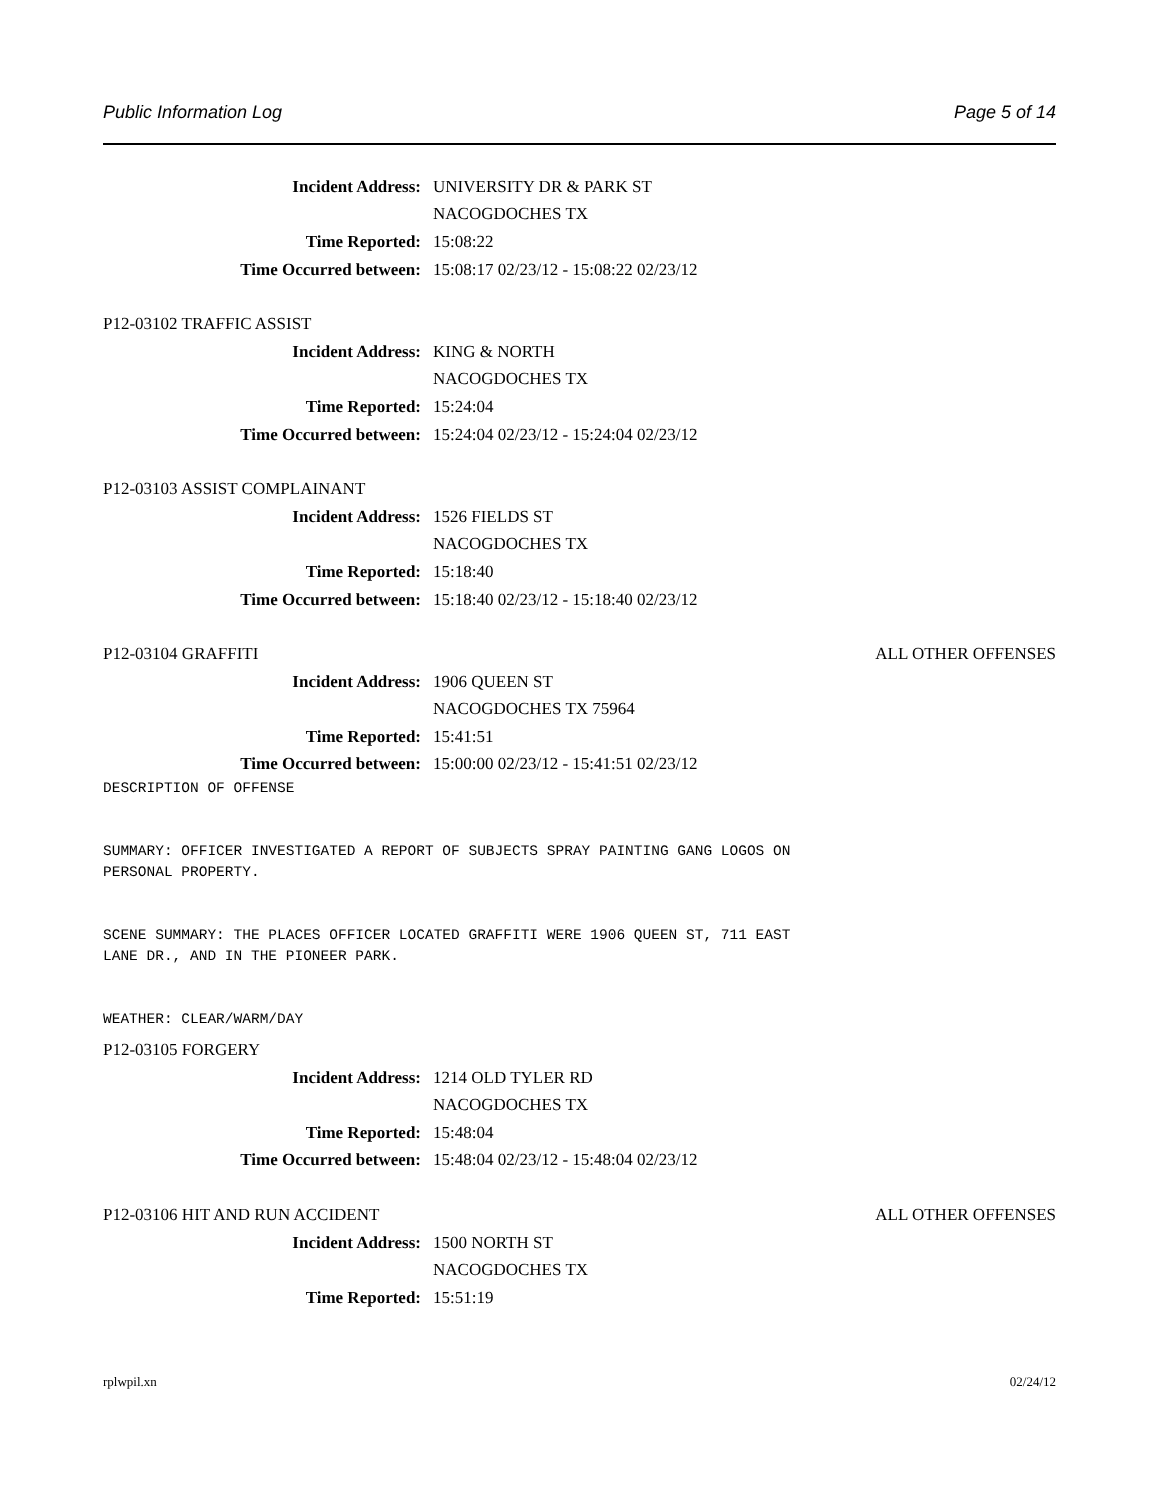Public Information Log Page 5 of 14
Incident Address: UNIVERSITY DR & PARK ST
NACOGDOCHES TX
Time Reported: 15:08:22
Time Occurred between: 15:08:17 02/23/12 - 15:08:22 02/23/12
P12-03102 TRAFFIC ASSIST
Incident Address: KING & NORTH
NACOGDOCHES TX
Time Reported: 15:24:04
Time Occurred between: 15:24:04 02/23/12 - 15:24:04 02/23/12
P12-03103 ASSIST COMPLAINANT
Incident Address: 1526 FIELDS ST
NACOGDOCHES TX
Time Reported: 15:18:40
Time Occurred between: 15:18:40 02/23/12 - 15:18:40 02/23/12
P12-03104 GRAFFITI ALL OTHER OFFENSES
Incident Address: 1906 QUEEN ST
NACOGDOCHES TX 75964
Time Reported: 15:41:51
Time Occurred between: 15:00:00 02/23/12 - 15:41:51 02/23/12
DESCRIPTION OF OFFENSE


SUMMARY: OFFICER INVESTIGATED A REPORT OF SUBJECTS SPRAY PAINTING GANG LOGOS ON
PERSONAL PROPERTY.


SCENE SUMMARY: THE PLACES OFFICER LOCATED GRAFFITI WERE 1906 QUEEN ST, 711 EAST
LANE DR., AND IN THE PIONEER PARK.


WEATHER: CLEAR/WARM/DAY
P12-03105 FORGERY
Incident Address: 1214 OLD TYLER RD
NACOGDOCHES TX
Time Reported: 15:48:04
Time Occurred between: 15:48:04 02/23/12 - 15:48:04 02/23/12
P12-03106 HIT AND RUN ACCIDENT ALL OTHER OFFENSES
Incident Address: 1500 NORTH ST
NACOGDOCHES TX
Time Reported: 15:51:19
rplwpil.xn 02/24/12